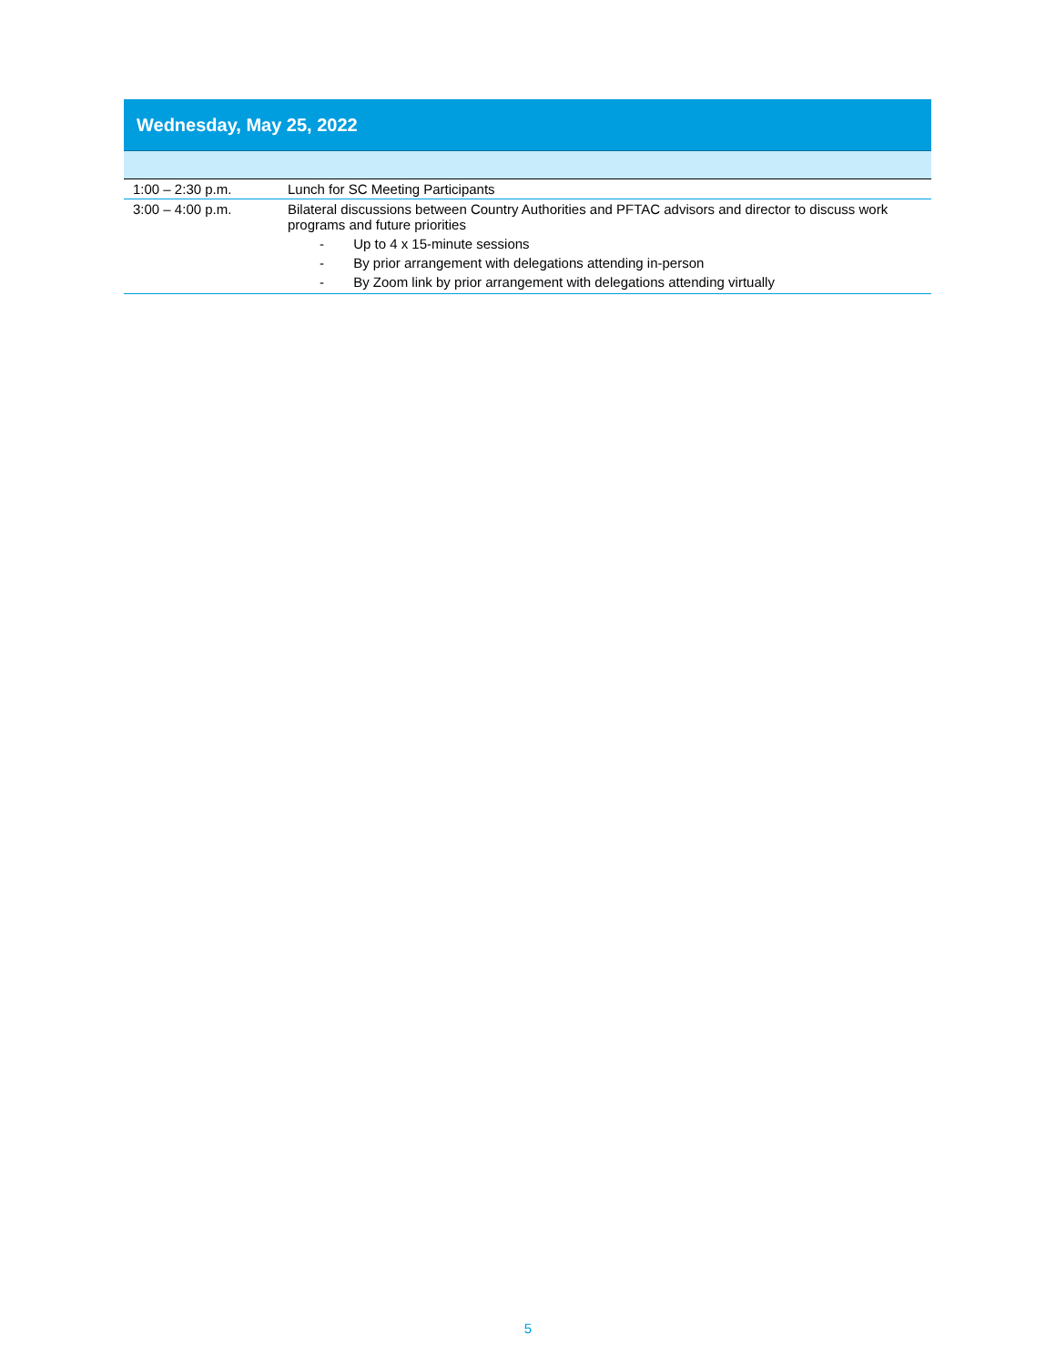| Wednesday, May 25, 2022 | |
| --- | --- |
| 1:00 – 2:30 p.m. | Lunch for SC Meeting Participants |
| 3:00 – 4:00 p.m. | Bilateral discussions between Country Authorities and PFTAC advisors and director to discuss work programs and future priorities - Up to 4 x 15-minute sessions - By prior arrangement with delegations attending in-person - By Zoom link by prior arrangement with delegations attending virtually |
5